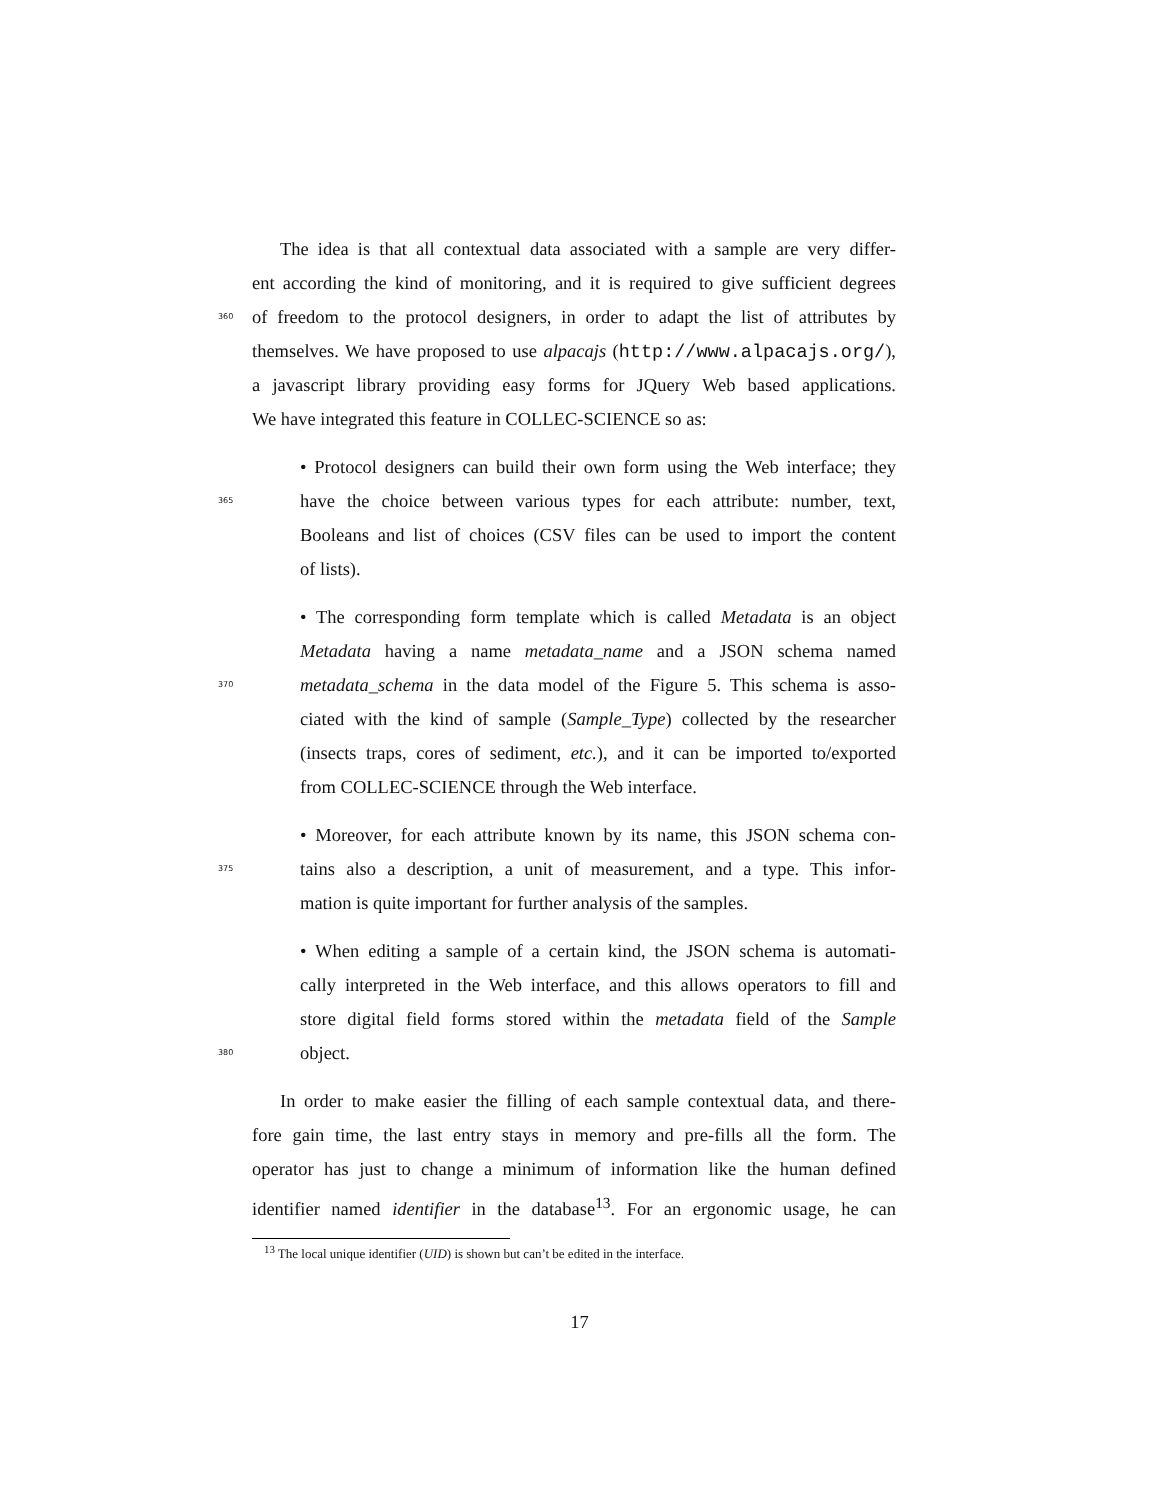The idea is that all contextual data associated with a sample are very differ-
ent according the kind of monitoring, and it is required to give sufficient degrees
360 of freedom to the protocol designers, in order to adapt the list of attributes by
themselves. We have proposed to use alpacajs (http://www.alpacajs.org/),
a javascript library providing easy forms for JQuery Web based applications.
We have integrated this feature in COLLEC-SCIENCE so as:
• Protocol designers can build their own form using the Web interface; they
365 have the choice between various types for each attribute: number, text,
Booleans and list of choices (CSV files can be used to import the content
of lists).
• The corresponding form template which is called Metadata is an object
Metadata having a name metadata_name and a JSON schema named
370 metadata_schema in the data model of the Figure 5. This schema is asso-
ciated with the kind of sample (Sample_Type) collected by the researcher
(insects traps, cores of sediment, etc.), and it can be imported to/exported
from COLLEC-SCIENCE through the Web interface.
• Moreover, for each attribute known by its name, this JSON schema con-
375 tains also a description, a unit of measurement, and a type. This infor-
mation is quite important for further analysis of the samples.
• When editing a sample of a certain kind, the JSON schema is automati-
cally interpreted in the Web interface, and this allows operators to fill and
store digital field forms stored within the metadata field of the Sample
380 object.
In order to make easier the filling of each sample contextual data, and there-
fore gain time, the last entry stays in memory and pre-fills all the form. The
operator has just to change a minimum of information like the human defined
identifier named identifier in the database<sup>13</sup>. For an ergonomic usage, he can
<sup>13</sup> The local unique identifier (UID) is shown but can’t be edited in the interface.
17